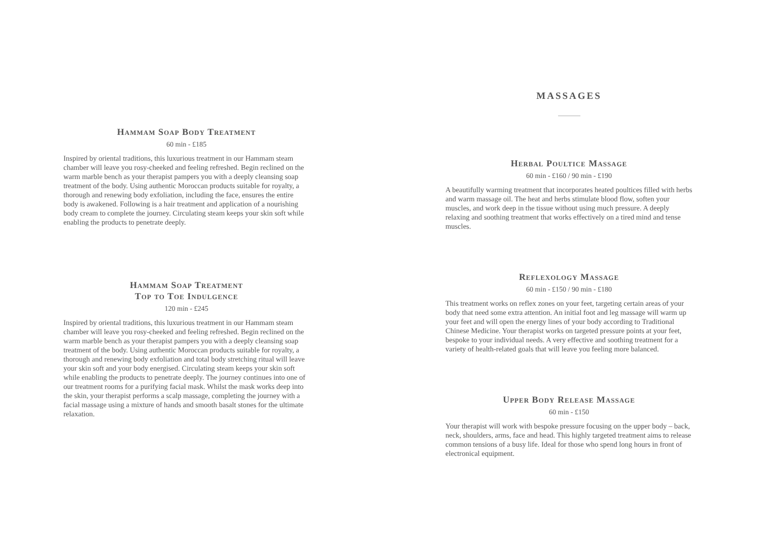Hammam Soap Body Treatment
60 min - £185
Inspired by oriental traditions, this luxurious treatment in our Hammam steam chamber will leave you rosy-cheeked and feeling refreshed. Begin reclined on the warm marble bench as your therapist pampers you with a deeply cleansing soap treatment of the body. Using authentic Moroccan products suitable for royalty, a thorough and renewing body exfoliation, including the face, ensures the entire body is awakened. Following is a hair treatment and application of a nourishing body cream to complete the journey. Circulating steam keeps your skin soft while enabling the products to penetrate deeply.
Hammam Soap Treatment
Top to Toe Indulgence
120 min - £245
Inspired by oriental traditions, this luxurious treatment in our Hammam steam chamber will leave you rosy-cheeked and feeling refreshed. Begin reclined on the warm marble bench as your therapist pampers you with a deeply cleansing soap treatment of the body. Using authentic Moroccan products suitable for royalty, a thorough and renewing body exfoliation and total body stretching ritual will leave your skin soft and your body energised. Circulating steam keeps your skin soft while enabling the products to penetrate deeply. The journey continues into one of our treatment rooms for a purifying facial mask. Whilst the mask works deep into the skin, your therapist performs a scalp massage, completing the journey with a facial massage using a mixture of hands and smooth basalt stones for the ultimate relaxation.
MASSAGES
Herbal Poultice Massage
60 min - £160 / 90 min - £190
A beautifully warming treatment that incorporates heated poultices filled with herbs and warm massage oil. The heat and herbs stimulate blood flow, soften your muscles, and work deep in the tissue without using much pressure. A deeply relaxing and soothing treatment that works effectively on a tired mind and tense muscles.
Reflexology Massage
60 min - £150 / 90 min - £180
This treatment works on reflex zones on your feet, targeting certain areas of your body that need some extra attention. An initial foot and leg massage will warm up your feet and will open the energy lines of your body according to Traditional Chinese Medicine. Your therapist works on targeted pressure points at your feet, bespoke to your individual needs. A very effective and soothing treatment for a variety of health-related goals that will leave you feeling more balanced.
Upper Body Release Massage
60 min - £150
Your therapist will work with bespoke pressure focusing on the upper body – back, neck, shoulders, arms, face and head. This highly targeted treatment aims to release common tensions of a busy life. Ideal for those who spend long hours in front of electronical equipment.